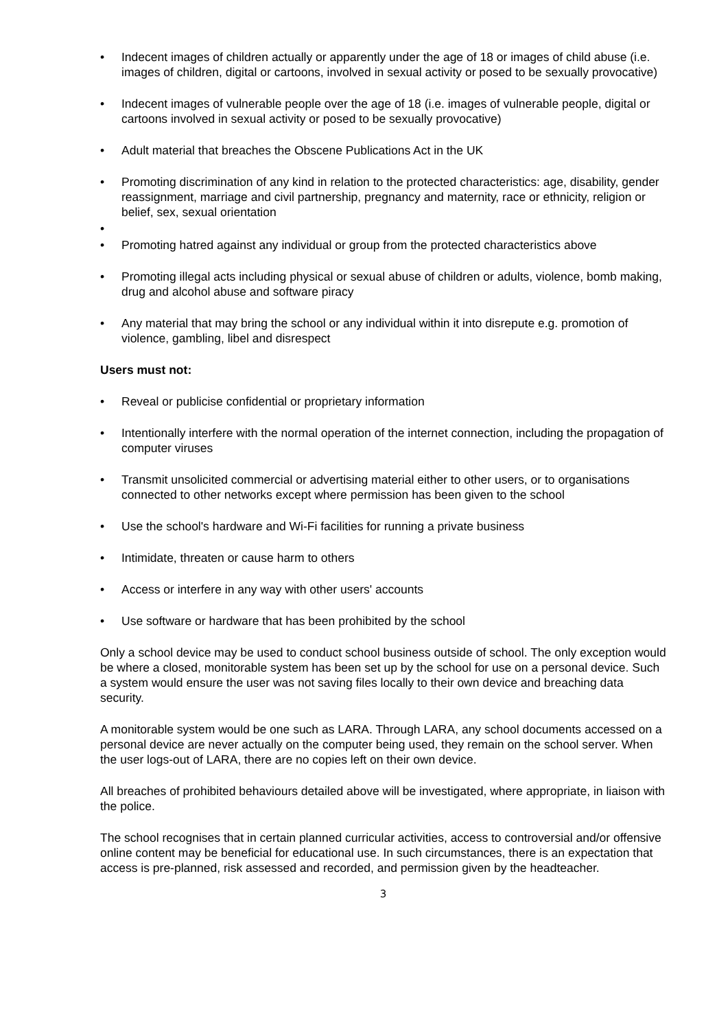• Indecent images of children actually or apparently under the age of 18 or images of child abuse (i.e. images of children, digital or cartoons, involved in sexual activity or posed to be sexually provocative)
• Indecent images of vulnerable people over the age of 18 (i.e. images of vulnerable people, digital or cartoons involved in sexual activity or posed to be sexually provocative)
• Adult material that breaches the Obscene Publications Act in the UK
• Promoting discrimination of any kind in relation to the protected characteristics: age, disability, gender reassignment, marriage and civil partnership, pregnancy and maternity, race or ethnicity, religion or belief, sex, sexual orientation
•
• Promoting hatred against any individual or group from the protected characteristics above
• Promoting illegal acts including physical or sexual abuse of children or adults, violence, bomb making, drug and alcohol abuse and software piracy
• Any material that may bring the school or any individual within it into disrepute e.g. promotion of violence, gambling, libel and disrespect
Users must not:
• Reveal or publicise confidential or proprietary information
• Intentionally interfere with the normal operation of the internet connection, including the propagation of computer viruses
• Transmit unsolicited commercial or advertising material either to other users, or to organisations connected to other networks except where permission has been given to the school
• Use the school's hardware and Wi-Fi facilities for running a private business
• Intimidate, threaten or cause harm to others
• Access or interfere in any way with other users' accounts
• Use software or hardware that has been prohibited by the school
Only a school device may be used to conduct school business outside of school. The only exception would be where a closed, monitorable system has been set up by the school for use on a personal device. Such a system would ensure the user was not saving files locally to their own device and breaching data security.
A monitorable system would be one such as LARA. Through LARA, any school documents accessed on a personal device are never actually on the computer being used, they remain on the school server. When the user logs-out of LARA, there are no copies left on their own device.
All breaches of prohibited behaviours detailed above will be investigated, where appropriate, in liaison with the police.
The school recognises that in certain planned curricular activities, access to controversial and/or offensive online content may be beneficial for educational use. In such circumstances, there is an expectation that access is pre-planned, risk assessed and recorded, and permission given by the headteacher.
3